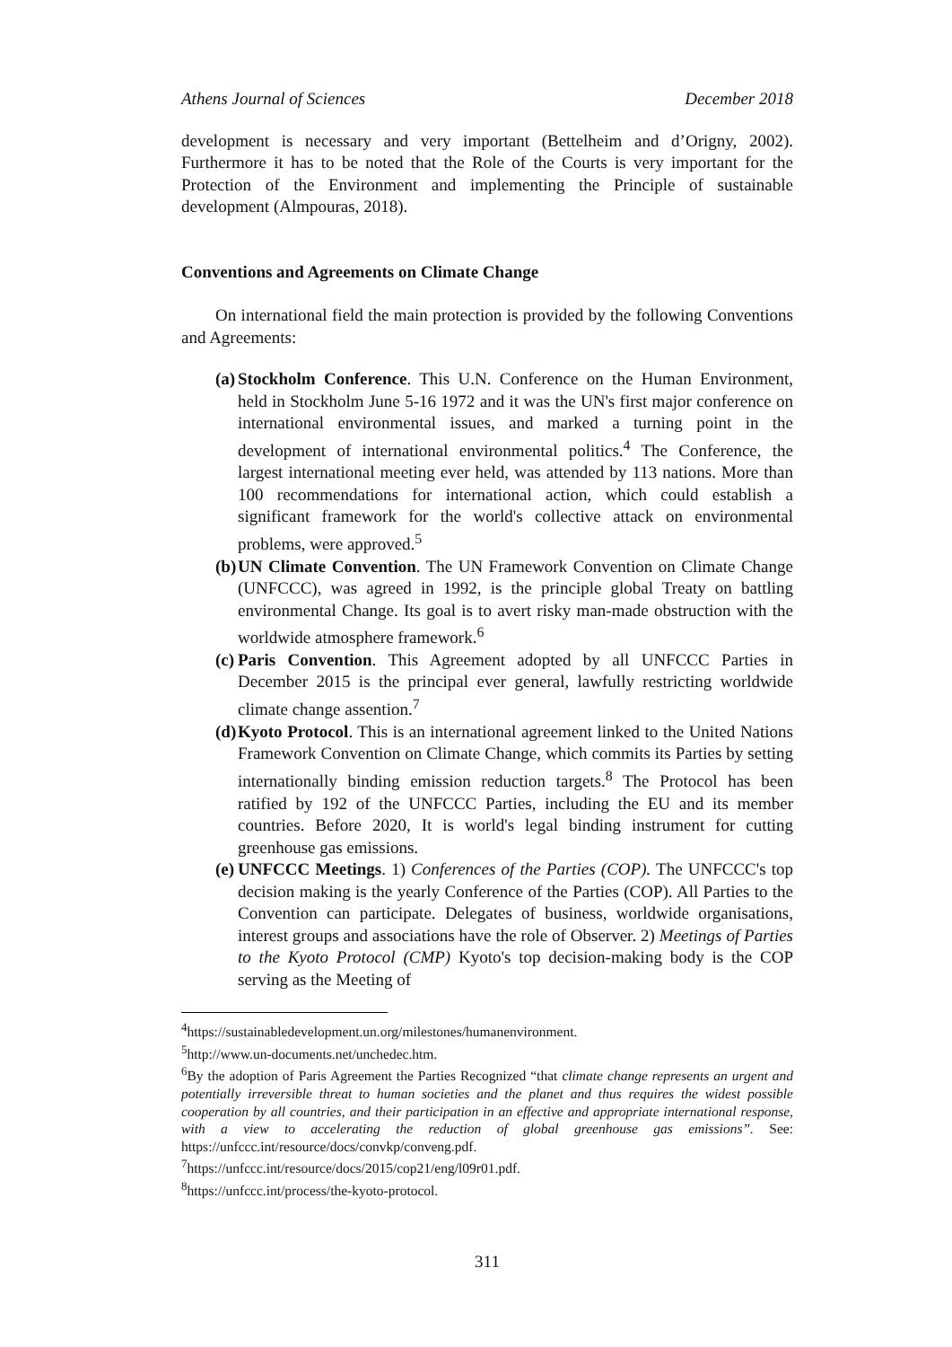Athens Journal of Sciences December 2018
development is necessary and very important (Bettelheim and d’Origny, 2002). Furthermore it has to be noted that the Role of the Courts is very important for the Protection of the Environment and implementing the Principle of sustainable development (Almpouras, 2018).
Conventions and Agreements on Climate Change
On international field the main protection is provided by the following Conventions and Agreements:
(a) Stockholm Conference. This U.N. Conference on the Human Environment, held in Stockholm June 5-16 1972 and it was the UN's first major conference on international environmental issues, and marked a turning point in the development of international environmental politics.<sup>4</sup> The Conference, the largest international meeting ever held, was attended by 113 nations. More than 100 recommendations for international action, which could establish a significant framework for the world's collective attack on environmental problems, were approved.<sup>5</sup>
(b) UN Climate Convention. The UN Framework Convention on Climate Change (UNFCCC), was agreed in 1992, is the principle global Treaty on battling environmental Change. Its goal is to avert risky man-made obstruction with the worldwide atmosphere framework.<sup>6</sup>
(c) Paris Convention. This Agreement adopted by all UNFCCC Parties in December 2015 is the principal ever general, lawfully restricting worldwide climate change assention.<sup>7</sup>
(d) Kyoto Protocol. This is an international agreement linked to the United Nations Framework Convention on Climate Change, which commits its Parties by setting internationally binding emission reduction targets.<sup>8</sup> The Protocol has been ratified by 192 of the UNFCCC Parties, including the EU and its member countries. Before 2020, It is world's legal binding instrument for cutting greenhouse gas emissions.
(e) UNFCCC Meetings. 1) Conferences of the Parties (COP). The UNFCCC's top decision making is the yearly Conference of the Parties (COP). All Parties to the Convention can participate. Delegates of business, worldwide organisations, interest groups and associations have the role of Observer. 2) Meetings of Parties to the Kyoto Protocol (CMP) Kyoto's top decision-making body is the COP serving as the Meeting of
<sup>4</sup> https://sustainabledevelopment.un.org/milestones/humanenvironment.
<sup>5</sup> http://www.un-documents.net/unchedec.htm.
<sup>6</sup> By the adoption of Paris Agreement the Parties Recognized “that climate change represents an urgent and potentially irreversible threat to human societies and the planet and thus requires the widest possible cooperation by all countries, and their participation in an effective and appropriate international response, with a view to accelerating the reduction of global greenhouse gas emissions”. See: https://unfccc.int/resource/docs/convkp/conveng.pdf.
<sup>7</sup> https://unfccc.int/resource/docs/2015/cop21/eng/l09r01.pdf.
<sup>8</sup> https://unfccc.int/process/the-kyoto-protocol.
311